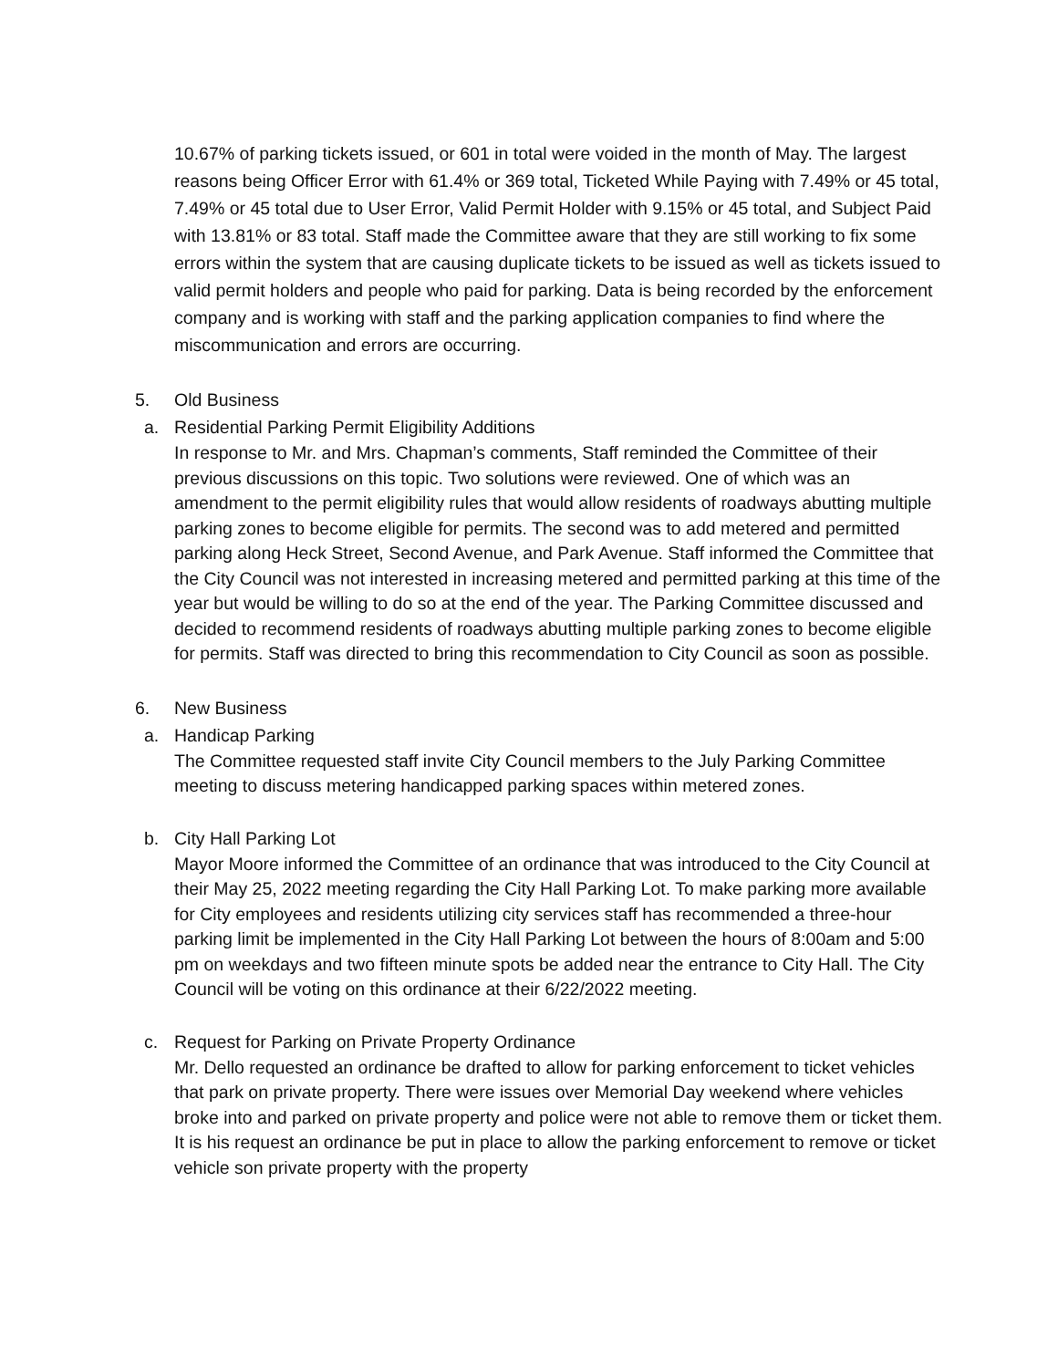10.67% of parking tickets issued, or 601 in total were voided in the month of May. The largest reasons being Officer Error with 61.4% or 369 total, Ticketed While Paying with 7.49% or 45 total, 7.49% or 45 total due to User Error, Valid Permit Holder with 9.15% or 45 total, and Subject Paid with 13.81% or 83 total. Staff made the Committee aware that they are still working to fix some errors within the system that are causing duplicate tickets to be issued as well as tickets issued to valid permit holders and people who paid for parking. Data is being recorded by the enforcement company and is working with staff and the parking application companies to find where the miscommunication and errors are occurring.
5. Old Business
a. Residential Parking Permit Eligibility Additions
In response to Mr. and Mrs. Chapman’s comments, Staff reminded the Committee of their previous discussions on this topic. Two solutions were reviewed. One of which was an amendment to the permit eligibility rules that would allow residents of roadways abutting multiple parking zones to become eligible for permits. The second was to add metered and permitted parking along Heck Street, Second Avenue, and Park Avenue. Staff informed the Committee that the City Council was not interested in increasing metered and permitted parking at this time of the year but would be willing to do so at the end of the year. The Parking Committee discussed and decided to recommend residents of roadways abutting multiple parking zones to become eligible for permits. Staff was directed to bring this recommendation to City Council as soon as possible.
6. New Business
a. Handicap Parking
The Committee requested staff invite City Council members to the July Parking Committee meeting to discuss metering handicapped parking spaces within metered zones.
b. City Hall Parking Lot
Mayor Moore informed the Committee of an ordinance that was introduced to the City Council at their May 25, 2022 meeting regarding the City Hall Parking Lot. To make parking more available for City employees and residents utilizing city services staff has recommended a three-hour parking limit be implemented in the City Hall Parking Lot between the hours of 8:00am and 5:00 pm on weekdays and two fifteen minute spots be added near the entrance to City Hall. The City Council will be voting on this ordinance at their 6/22/2022 meeting.
c. Request for Parking on Private Property Ordinance
Mr. Dello requested an ordinance be drafted to allow for parking enforcement to ticket vehicles that park on private property. There were issues over Memorial Day weekend where vehicles broke into and parked on private property and police were not able to remove them or ticket them. It is his request an ordinance be put in place to allow the parking enforcement to remove or ticket vehicle son private property with the property